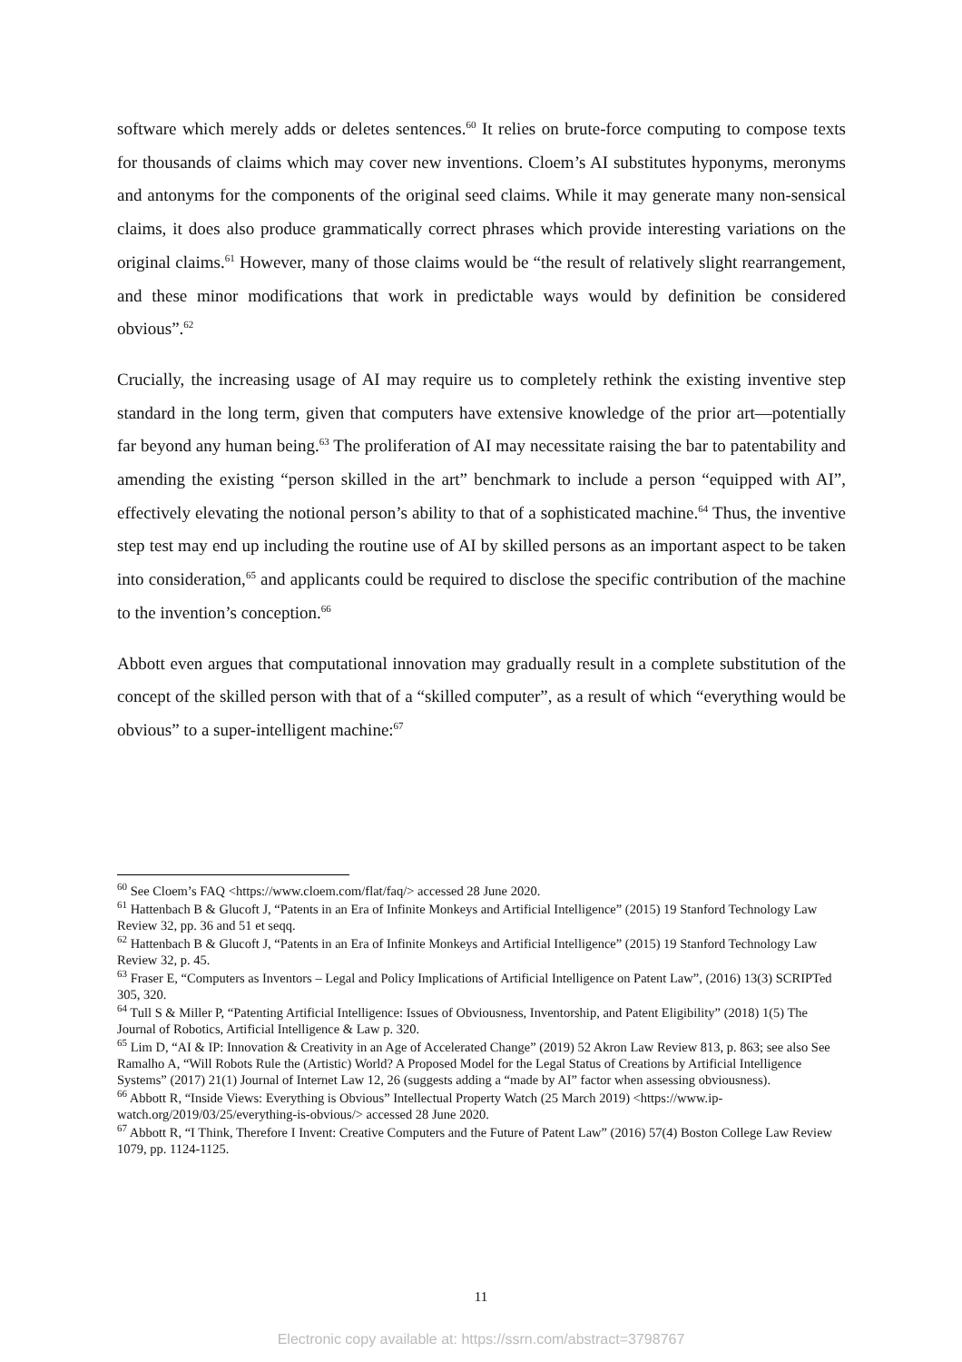software which merely adds or deletes sentences.<sup>60</sup> It relies on brute-force computing to compose texts for thousands of claims which may cover new inventions. Cloem’s AI substitutes hyponyms, meronyms and antonyms for the components of the original seed claims. While it may generate many non-sensical claims, it does also produce grammatically correct phrases which provide interesting variations on the original claims.<sup>61</sup> However, many of those claims would be “the result of relatively slight rearrangement, and these minor modifications that work in predictable ways would by definition be considered obvious”.<sup>62</sup>
Crucially, the increasing usage of AI may require us to completely rethink the existing inventive step standard in the long term, given that computers have extensive knowledge of the prior art—potentially far beyond any human being.<sup>63</sup> The proliferation of AI may necessitate raising the bar to patentability and amending the existing “person skilled in the art” benchmark to include a person “equipped with AI”, effectively elevating the notional person’s ability to that of a sophisticated machine.<sup>64</sup> Thus, the inventive step test may end up including the routine use of AI by skilled persons as an important aspect to be taken into consideration,<sup>65</sup> and applicants could be required to disclose the specific contribution of the machine to the invention’s conception.<sup>66</sup>
Abbott even argues that computational innovation may gradually result in a complete substitution of the concept of the skilled person with that of a “skilled computer”, as a result of which “everything would be obvious” to a super-intelligent machine:<sup>67</sup>
<sup>60</sup> See Cloem’s FAQ <https://www.cloem.com/flat/faq/> accessed 28 June 2020.
<sup>61</sup> Hattenbach B & Glucoft J, “Patents in an Era of Infinite Monkeys and Artificial Intelligence” (2015) 19 Stanford Technology Law Review 32, pp. 36 and 51 et seqq.
<sup>62</sup> Hattenbach B & Glucoft J, “Patents in an Era of Infinite Monkeys and Artificial Intelligence” (2015) 19 Stanford Technology Law Review 32, p. 45.
<sup>63</sup> Fraser E, “Computers as Inventors – Legal and Policy Implications of Artificial Intelligence on Patent Law”, (2016) 13(3) SCRIPTed 305, 320.
<sup>64</sup> Tull S & Miller P, “Patenting Artificial Intelligence: Issues of Obviousness, Inventorship, and Patent Eligibility” (2018) 1(5) The Journal of Robotics, Artificial Intelligence & Law p. 320.
<sup>65</sup> Lim D, “AI & IP: Innovation & Creativity in an Age of Accelerated Change” (2019) 52 Akron Law Review 813, p. 863; see also See Ramalho A, “Will Robots Rule the (Artistic) World? A Proposed Model for the Legal Status of Creations by Artificial Intelligence Systems” (2017) 21(1) Journal of Internet Law 12, 26 (suggests adding a “made by AI” factor when assessing obviousness).
<sup>66</sup> Abbott R, “Inside Views: Everything is Obvious” Intellectual Property Watch (25 March 2019) <https://www.ip-watch.org/2019/03/25/everything-is-obvious/> accessed 28 June 2020.
<sup>67</sup> Abbott R, “I Think, Therefore I Invent: Creative Computers and the Future of Patent Law” (2016) 57(4) Boston College Law Review 1079, pp. 1124-1125.
11
Electronic copy available at: https://ssrn.com/abstract=3798767